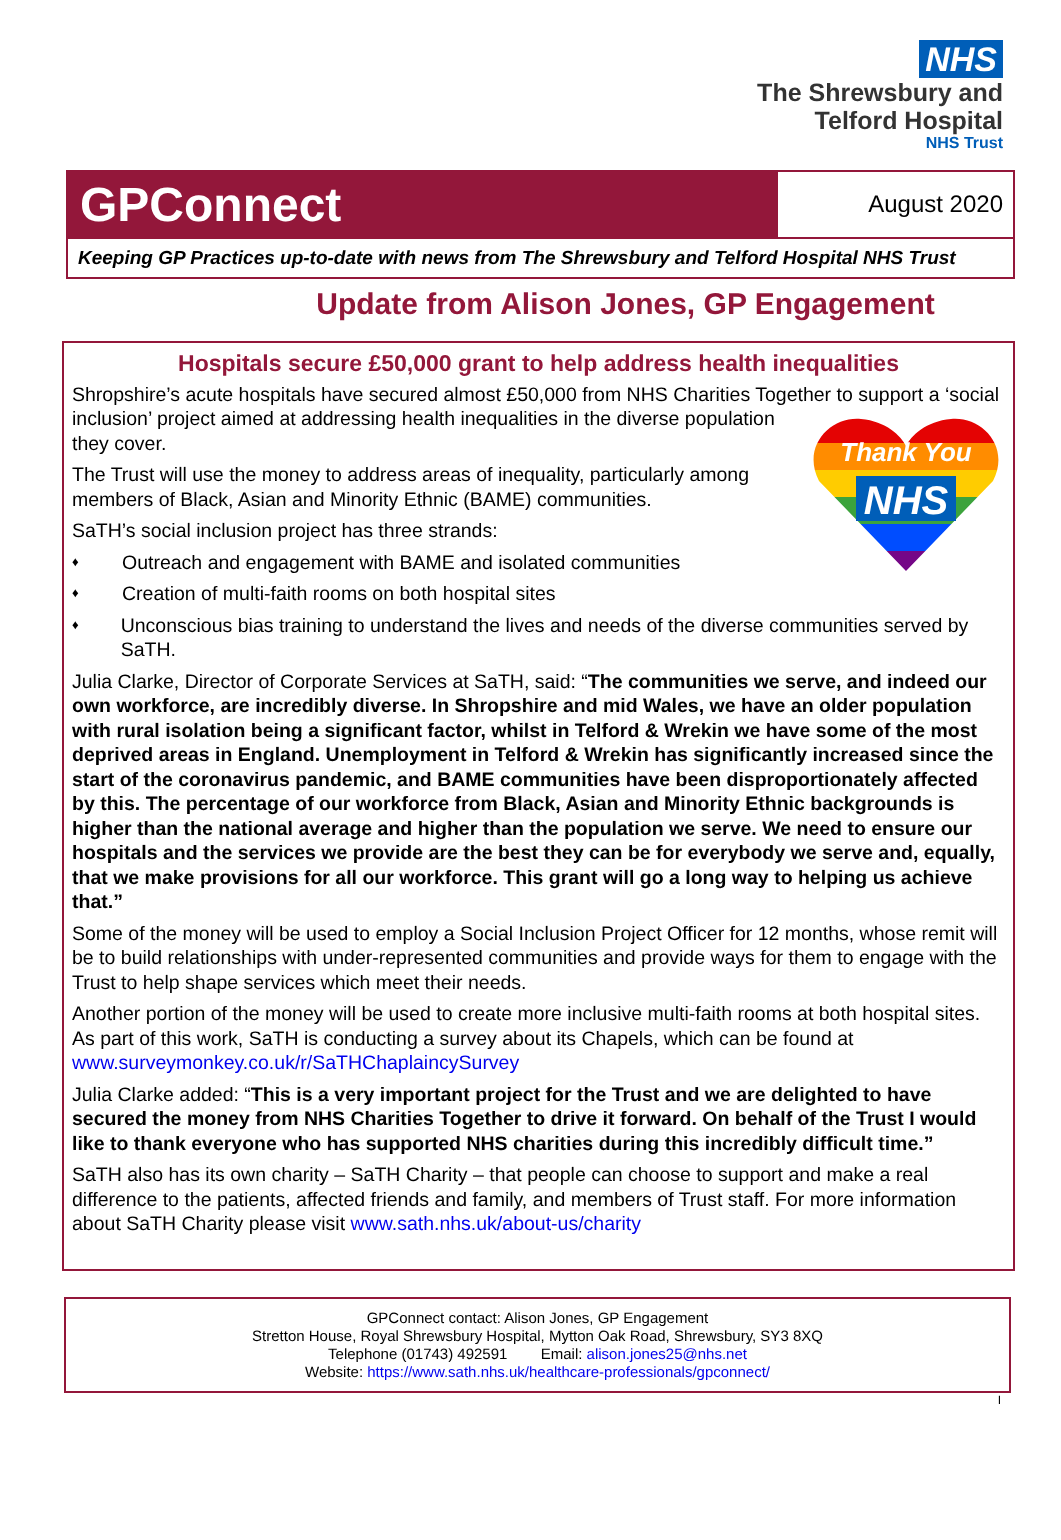NHS
The Shrewsbury and
Telford Hospital
NHS Trust
GPConnect
August 2020
Keeping GP Practices up-to-date with news from The Shrewsbury and Telford Hospital NHS Trust
Update from Alison Jones, GP Engagement
Hospitals secure £50,000 grant to help address health inequalities
Shropshire’s acute hospitals have secured almost £50,000 from NHS Charities Together to support a ‘social inclusion’ project aimed at addressing health inequalities in
Thank You
NHS
the diverse population they cover.
The Trust will use the money to address areas of inequality, particularly among members of Black, Asian and Minority Ethnic (BAME) communities.
SaTH’s social inclusion project has three strands:
♦ Outreach and engagement with BAME and isolated communities
♦ Creation of multi-faith rooms on both hospital sites
♦ Unconscious bias training to understand the lives and needs of the diverse communities served by SaTH.
Julia Clarke, Director of Corporate Services at SaTH, said: “The communities we serve, and indeed our own workforce, are incredibly diverse. In Shropshire and mid Wales, we have an older population with rural isolation being a significant factor, whilst in Telford & Wrekin we have some of the most deprived areas in England. Unemployment in Telford & Wrekin has significantly increased since the start of the coronavirus pandemic, and BAME communities have been disproportionately affected by this. The percentage of our workforce from Black, Asian and Minority Ethnic backgrounds is higher than the national average and higher than the population we serve. We need to ensure our hospitals and the services we provide are the best they can be for everybody we serve and, equally, that we make provisions for all our workforce. This grant will go a long way to helping us achieve that.”
Some of the money will be used to employ a Social Inclusion Project Officer for 12 months, whose remit will be to build relationships with under-represented communities and provide ways for them to engage with the Trust to help shape services which meet their needs.
Another portion of the money will be used to create more inclusive multi-faith rooms at both hospital sites. As part of this work, SaTH is conducting a survey about its Chapels, which can be found at www.surveymonkey.co.uk/r/SaTHChaplaincySurvey
Julia Clarke added: “This is a very important project for the Trust and we are delighted to have secured the money from NHS Charities Together to drive it forward. On behalf of the Trust I would like to thank everyone who has supported NHS charities during this incredibly difficult time.”
SaTH also has its own charity – SaTH Charity – that people can choose to support and make a real difference to the patients, affected friends and family, and members of Trust staff. For more information about SaTH Charity please visit www.sath.nhs.uk/about-us/charity
GPConnect contact: Alison Jones, GP Engagement
Stretton House, Royal Shrewsbury Hospital, Mytton Oak Road, Shrewsbury, SY3 8XQ
Telephone (01743) 492591 Email: alison.jones25@nhs.net
Website: https://www.sath.nhs.uk/healthcare-professionals/gpconnect/
I